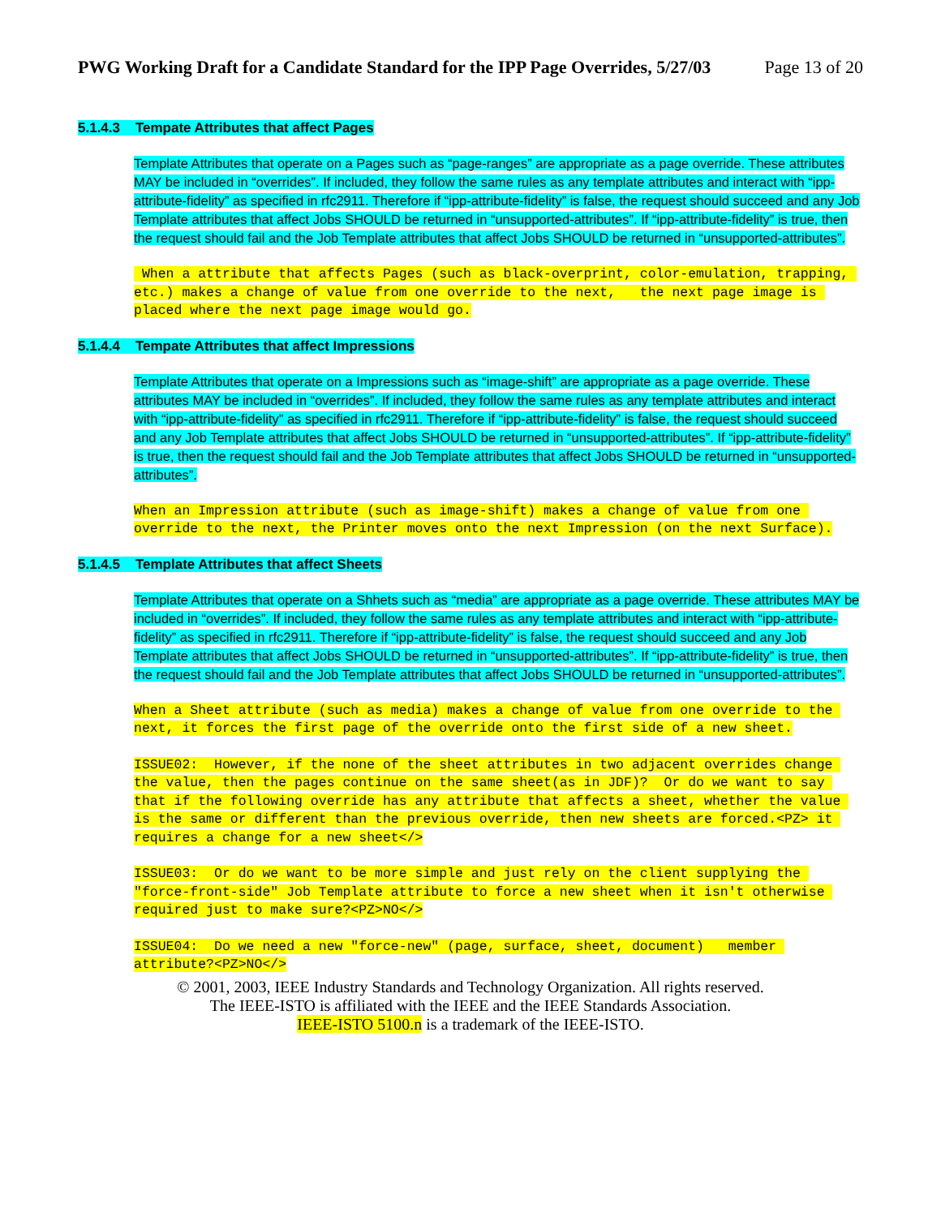PWG Working Draft for a Candidate Standard for the IPP Page Overrides, 5/27/03 Page 13 of 20
5.1.4.3 Tempate Attributes that affect Pages
Template Attributes that operate on a Pages such as “page-ranges” are appropriate as a page override. These attributes MAY be included in “overrides”. If included, they follow the same rules as any template attributes and interact with “ipp-attribute-fidelity” as specified in rfc2911. Therefore if “ipp-attribute-fidelity” is false, the request should succeed and any Job Template attributes that affect Jobs SHOULD be returned in “unsupported-attributes”. If “ipp-attribute-fidelity” is true, then the request should fail and the Job Template attributes that affect Jobs SHOULD be returned in “unsupported-attributes”.
When a attribute that affects Pages (such as black-overprint, color-emulation, trapping, etc.) makes a change of value from one override to the next, the next page image is placed where the next page image would go.
5.1.4.4 Tempate Attributes that affect Impressions
Template Attributes that operate on a Impressions such as “image-shift” are appropriate as a page override. These attributes MAY be included in “overrides”. If included, they follow the same rules as any template attributes and interact with “ipp-attribute-fidelity” as specified in rfc2911. Therefore if “ipp-attribute-fidelity” is false, the request should succeed and any Job Template attributes that affect Jobs SHOULD be returned in “unsupported-attributes”. If “ipp-attribute-fidelity” is true, then the request should fail and the Job Template attributes that affect Jobs SHOULD be returned in “unsupported-attributes”.
When an Impression attribute (such as image-shift) makes a change of value from one override to the next, the Printer moves onto the next Impression (on the next Surface).
5.1.4.5 Template Attributes that affect Sheets
Template Attributes that operate on a Shhets such as “media” are appropriate as a page override. These attributes MAY be included in “overrides”. If included, they follow the same rules as any template attributes and interact with “ipp-attribute-fidelity” as specified in rfc2911. Therefore if “ipp-attribute-fidelity” is false, the request should succeed and any Job Template attributes that affect Jobs SHOULD be returned in “unsupported-attributes”. If “ipp-attribute-fidelity” is true, then the request should fail and the Job Template attributes that affect Jobs SHOULD be returned in “unsupported-attributes”.
When a Sheet attribute (such as media) makes a change of value from one override to the next, it forces the first page of the override onto the first side of a new sheet.
ISSUE02: However, if the none of the sheet attributes in two adjacent overrides change the value, then the pages continue on the same sheet(as in JDF)? Or do we want to say that if the following override has any attribute that affects a sheet, whether the value is the same or different than the previous override, then new sheets are forced.<PZ> it requires a change for a new sheet</>
ISSUE03: Or do we want to be more simple and just rely on the client supplying the "force-front-side" Job Template attribute to force a new sheet when it isn't otherwise required just to make sure?<PZ>NO</>
ISSUE04: Do we need a new "force-new" (page, surface, sheet, document) member attribute?<PZ>NO</>
© 2001, 2003, IEEE Industry Standards and Technology Organization. All rights reserved.
The IEEE-ISTO is affiliated with the IEEE and the IEEE Standards Association.
IEEE-ISTO 5100.n is a trademark of the IEEE-ISTO.